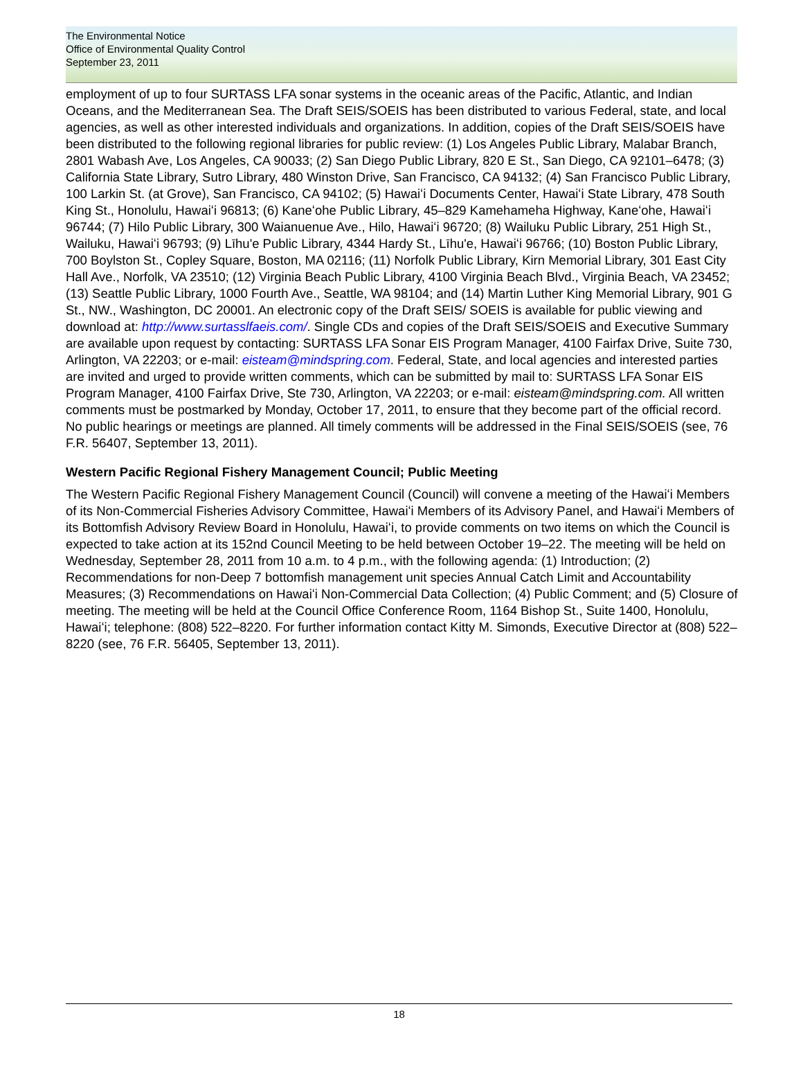The Environmental Notice
Office of Environmental Quality Control
September 23, 2011
employment of up to four SURTASS LFA sonar systems in the oceanic areas of the Pacific, Atlantic, and Indian Oceans, and the Mediterranean Sea. The Draft SEIS/SOEIS has been distributed to various Federal, state, and local agencies, as well as other interested individuals and organizations. In addition, copies of the Draft SEIS/SOEIS have been distributed to the following regional libraries for public review: (1) Los Angeles Public Library, Malabar Branch, 2801 Wabash Ave, Los Angeles, CA 90033; (2) San Diego Public Library, 820 E St., San Diego, CA 92101–6478; (3) California State Library, Sutro Library, 480 Winston Drive, San Francisco, CA 94132; (4) San Francisco Public Library, 100 Larkin St. (at Grove), San Francisco, CA 94102; (5) Hawaiʻi Documents Center, Hawaiʻi State Library, 478 South King St., Honolulu, Hawaiʻi 96813; (6) Kaneʻohe Public Library, 45–829 Kamehameha Highway, Kaneʻohe, Hawaiʻi 96744; (7) Hilo Public Library, 300 Waianuenue Ave., Hilo, Hawaiʻi 96720; (8) Wailuku Public Library, 251 High St., Wailuku, Hawaiʻi 96793; (9) Līhu'e Public Library, 4344 Hardy St., Līhu'e, Hawaiʻi 96766; (10) Boston Public Library, 700 Boylston St., Copley Square, Boston, MA 02116; (11) Norfolk Public Library, Kirn Memorial Library, 301 East City Hall Ave., Norfolk, VA 23510; (12) Virginia Beach Public Library, 4100 Virginia Beach Blvd., Virginia Beach, VA 23452; (13) Seattle Public Library, 1000 Fourth Ave., Seattle, WA 98104; and (14) Martin Luther King Memorial Library, 901 G St., NW., Washington, DC 20001. An electronic copy of the Draft SEIS/ SOEIS is available for public viewing and download at: http://www.surtasslfaeis.com/. Single CDs and copies of the Draft SEIS/SOEIS and Executive Summary are available upon request by contacting: SURTASS LFA Sonar EIS Program Manager, 4100 Fairfax Drive, Suite 730, Arlington, VA 22203; or e-mail: eisteam@mindspring.com. Federal, State, and local agencies and interested parties are invited and urged to provide written comments, which can be submitted by mail to: SURTASS LFA Sonar EIS Program Manager, 4100 Fairfax Drive, Ste 730, Arlington, VA 22203; or e-mail: eisteam@mindspring.com. All written comments must be postmarked by Monday, October 17, 2011, to ensure that they become part of the official record. No public hearings or meetings are planned. All timely comments will be addressed in the Final SEIS/SOEIS (see, 76 F.R. 56407, September 13, 2011).
Western Pacific Regional Fishery Management Council; Public Meeting
The Western Pacific Regional Fishery Management Council (Council) will convene a meeting of the Hawaiʻi Members of its Non-Commercial Fisheries Advisory Committee, Hawaiʻi Members of its Advisory Panel, and Hawaiʻi Members of its Bottomfish Advisory Review Board in Honolulu, Hawaiʻi, to provide comments on two items on which the Council is expected to take action at its 152nd Council Meeting to be held between October 19–22. The meeting will be held on Wednesday, September 28, 2011 from 10 a.m. to 4 p.m., with the following agenda: (1) Introduction; (2) Recommendations for non-Deep 7 bottomfish management unit species Annual Catch Limit and Accountability Measures; (3) Recommendations on Hawaiʻi Non-Commercial Data Collection; (4) Public Comment; and (5) Closure of meeting. The meeting will be held at the Council Office Conference Room, 1164 Bishop St., Suite 1400, Honolulu, Hawaiʻi; telephone: (808) 522–8220. For further information contact Kitty M. Simonds, Executive Director at (808) 522–8220 (see, 76 F.R. 56405, September 13, 2011).
18